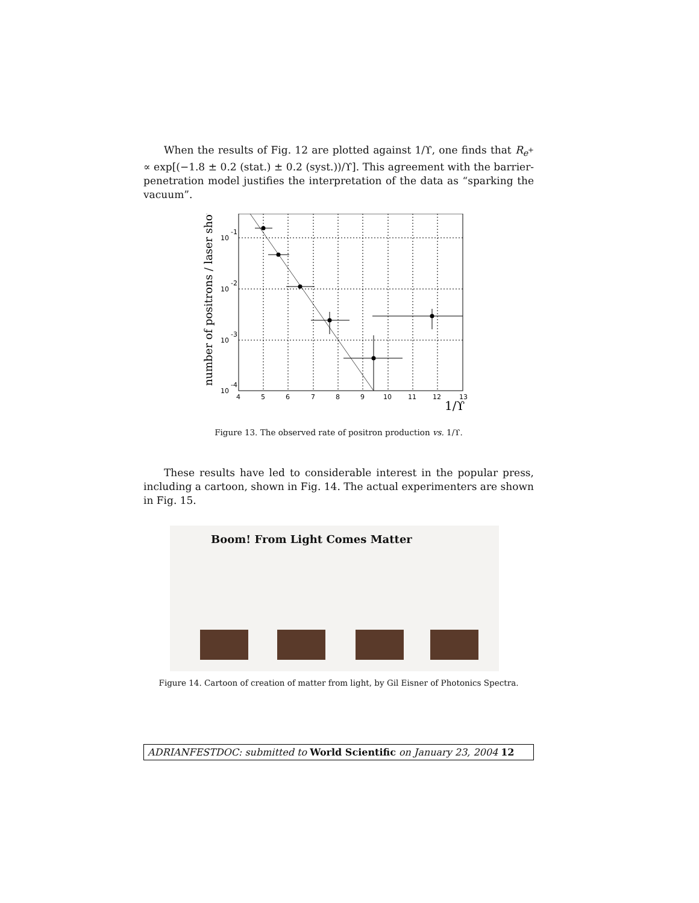When the results of Fig. 12 are plotted against 1/ϒ, one finds that R<sub>e<sup>+</sup></sub> ∝ exp[(−1.8 ± 0.2 (stat.) ± 0.2 (syst.))/ϒ]. This agreement with the barrier-penetration model justifies the interpretation of the data as “sparking the vacuum”.
number of positrons / laser shot
10
-1
10
-2
10
-3
10
-4
4
5
6
7
8
9
10
11
12
13
1/ϒ
Figure 13. The observed rate of positron production vs. 1/ϒ.
These results have led to considerable interest in the popular press, including a cartoon, shown in Fig. 14. The actual experimenters are shown in Fig. 15.
Boom! From Light Comes Matter
Figure 14. Cartoon of creation of matter from light, by Gil Eisner of Photonics Spectra.
ADRIANFESTDOC: submitted to World Scientific on January 23, 2004 12